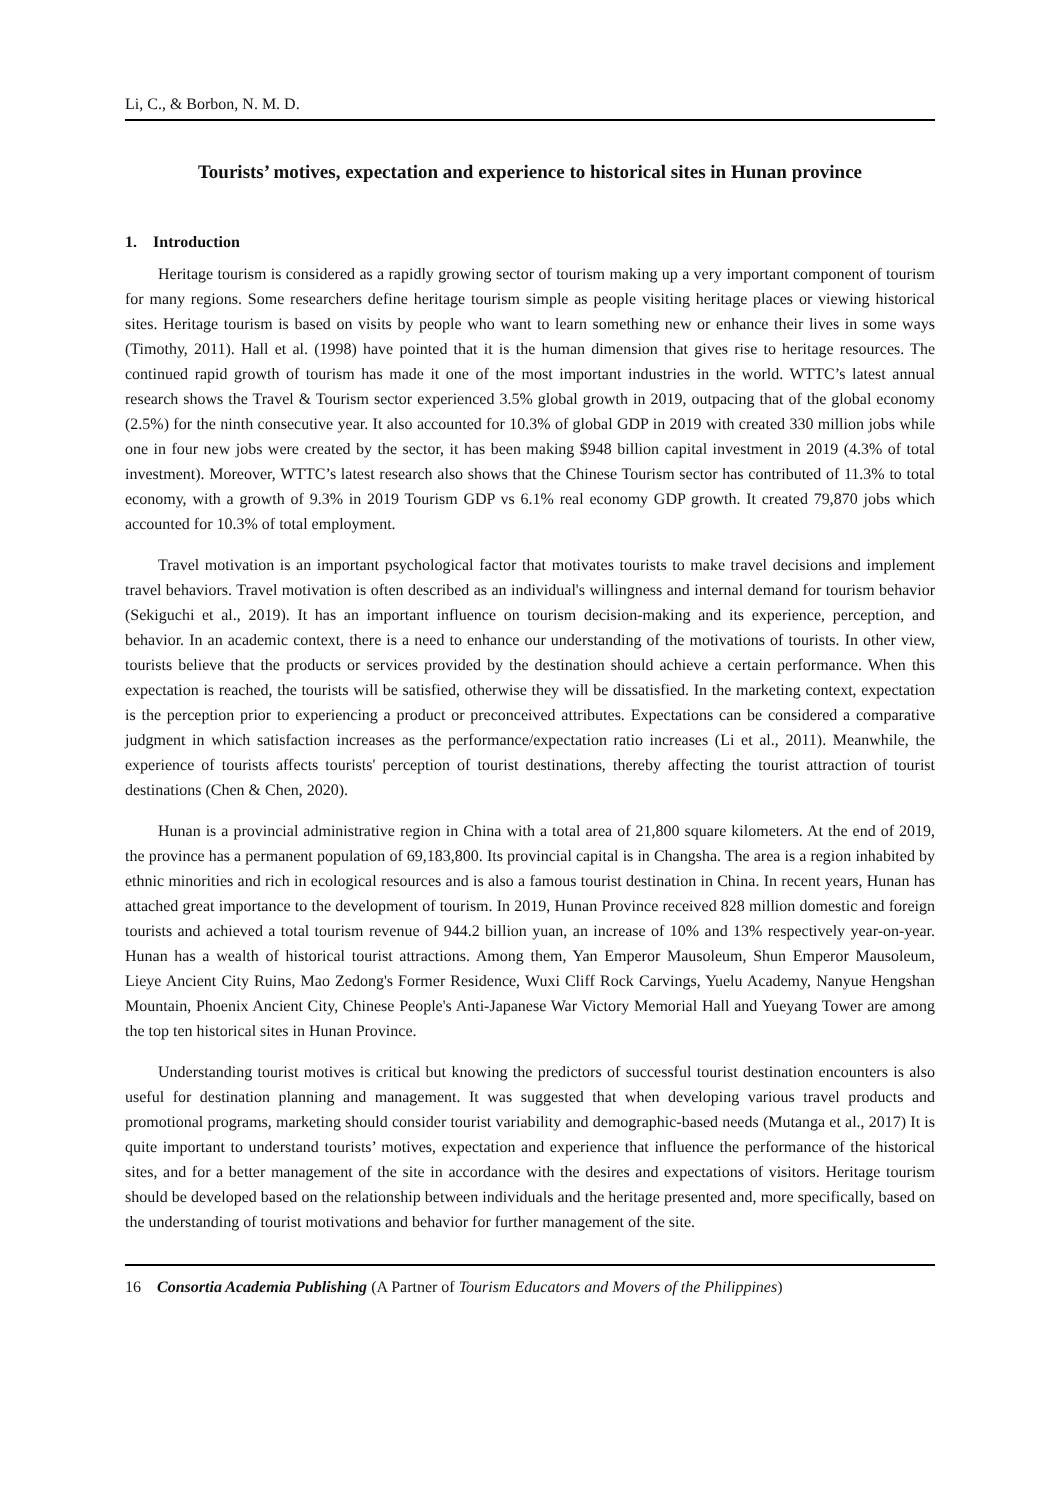Li, C., & Borbon, N. M. D.
Tourists’ motives, expectation and experience to historical sites in Hunan province
1. Introduction
Heritage tourism is considered as a rapidly growing sector of tourism making up a very important component of tourism for many regions. Some researchers define heritage tourism simple as people visiting heritage places or viewing historical sites. Heritage tourism is based on visits by people who want to learn something new or enhance their lives in some ways (Timothy, 2011). Hall et al. (1998) have pointed that it is the human dimension that gives rise to heritage resources. The continued rapid growth of tourism has made it one of the most important industries in the world. WTTC’s latest annual research shows the Travel & Tourism sector experienced 3.5% global growth in 2019, outpacing that of the global economy (2.5%) for the ninth consecutive year. It also accounted for 10.3% of global GDP in 2019 with created 330 million jobs while one in four new jobs were created by the sector, it has been making $948 billion capital investment in 2019 (4.3% of total investment). Moreover, WTTC’s latest research also shows that the Chinese Tourism sector has contributed of 11.3% to total economy, with a growth of 9.3% in 2019 Tourism GDP vs 6.1% real economy GDP growth. It created 79,870 jobs which accounted for 10.3% of total employment.
Travel motivation is an important psychological factor that motivates tourists to make travel decisions and implement travel behaviors. Travel motivation is often described as an individual's willingness and internal demand for tourism behavior (Sekiguchi et al., 2019). It has an important influence on tourism decision-making and its experience, perception, and behavior. In an academic context, there is a need to enhance our understanding of the motivations of tourists. In other view, tourists believe that the products or services provided by the destination should achieve a certain performance. When this expectation is reached, the tourists will be satisfied, otherwise they will be dissatisfied. In the marketing context, expectation is the perception prior to experiencing a product or preconceived attributes. Expectations can be considered a comparative judgment in which satisfaction increases as the performance/expectation ratio increases (Li et al., 2011). Meanwhile, the experience of tourists affects tourists' perception of tourist destinations, thereby affecting the tourist attraction of tourist destinations (Chen & Chen, 2020).
Hunan is a provincial administrative region in China with a total area of 21,800 square kilometers. At the end of 2019, the province has a permanent population of 69,183,800. Its provincial capital is in Changsha. The area is a region inhabited by ethnic minorities and rich in ecological resources and is also a famous tourist destination in China. In recent years, Hunan has attached great importance to the development of tourism. In 2019, Hunan Province received 828 million domestic and foreign tourists and achieved a total tourism revenue of 944.2 billion yuan, an increase of 10% and 13% respectively year-on-year. Hunan has a wealth of historical tourist attractions. Among them, Yan Emperor Mausoleum, Shun Emperor Mausoleum, Lieye Ancient City Ruins, Mao Zedong's Former Residence, Wuxi Cliff Rock Carvings, Yuelu Academy, Nanyue Hengshan Mountain, Phoenix Ancient City, Chinese People's Anti-Japanese War Victory Memorial Hall and Yueyang Tower are among the top ten historical sites in Hunan Province.
Understanding tourist motives is critical but knowing the predictors of successful tourist destination encounters is also useful for destination planning and management. It was suggested that when developing various travel products and promotional programs, marketing should consider tourist variability and demographic-based needs (Mutanga et al., 2017) It is quite important to understand tourists’ motives, expectation and experience that influence the performance of the historical sites, and for a better management of the site in accordance with the desires and expectations of visitors. Heritage tourism should be developed based on the relationship between individuals and the heritage presented and, more specifically, based on the understanding of tourist motivations and behavior for further management of the site.
16 Consortia Academia Publishing (A Partner of Tourism Educators and Movers of the Philippines)